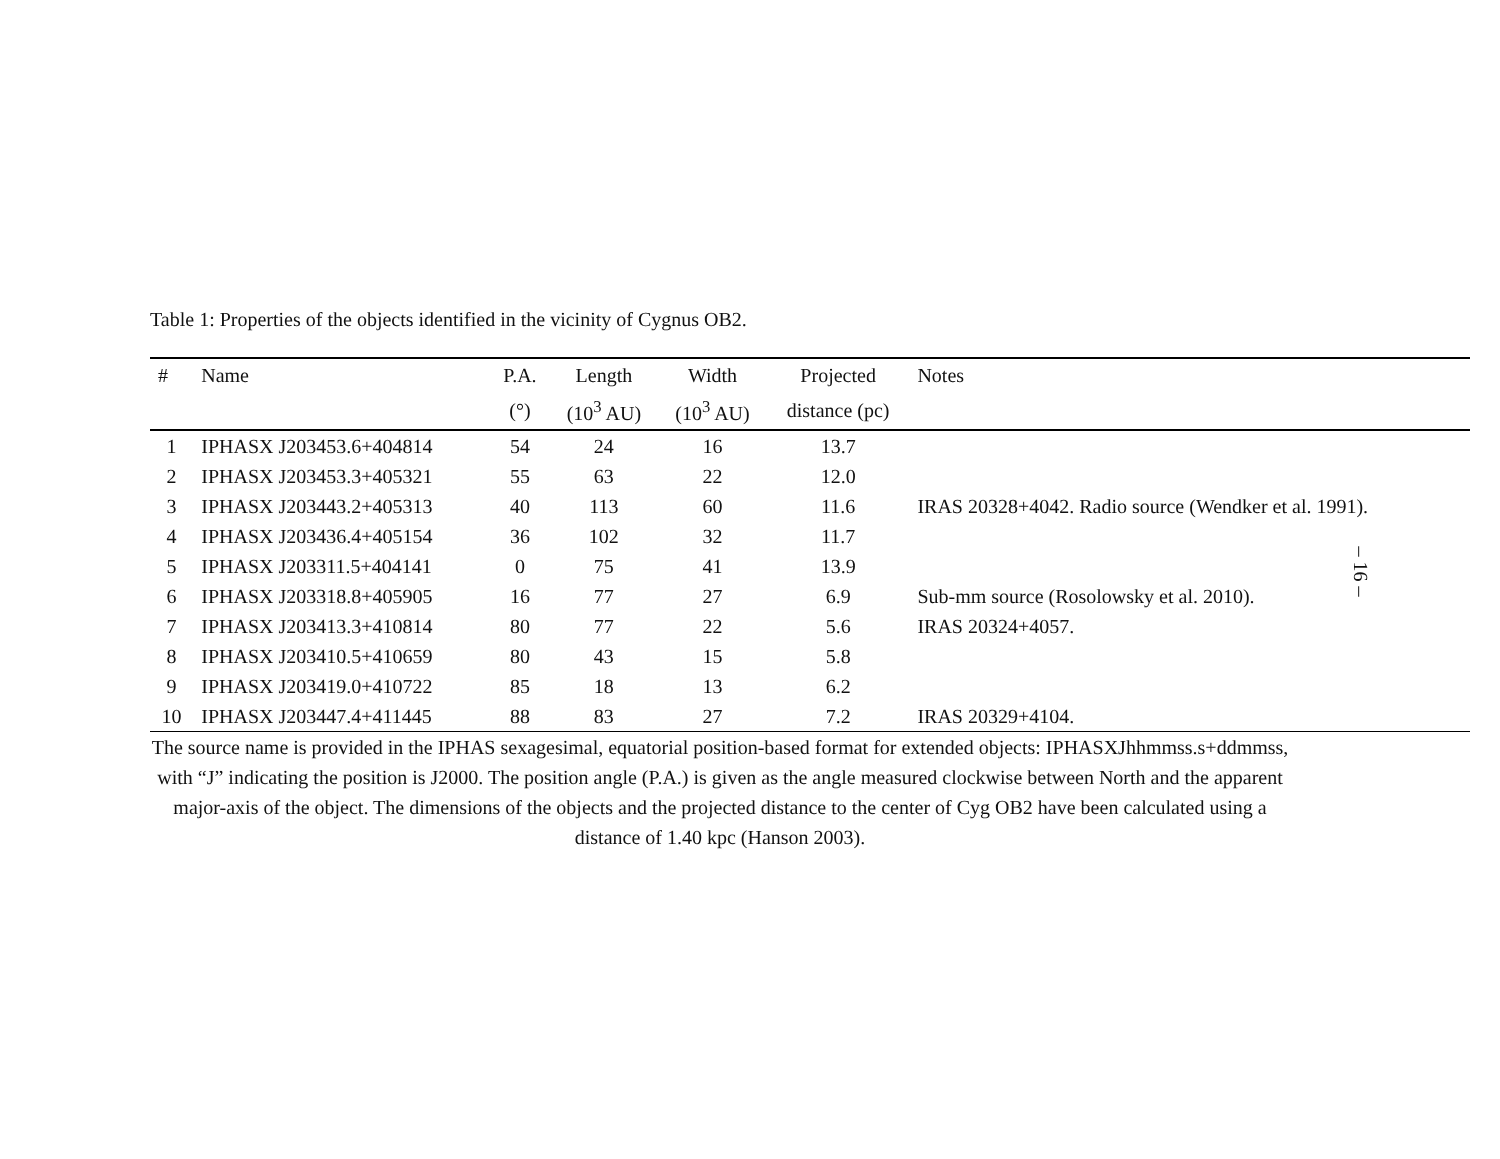Table 1: Properties of the objects identified in the vicinity of Cygnus OB2.
| # | Name | P.A. | Length | Width | Projected | Notes |
| --- | --- | --- | --- | --- | --- | --- |
| | | (°) | (10<sup>3</sup> AU) | (10<sup>3</sup> AU) | distance (pc) | |
| 1 | IPHASX J203453.6+404814 | 54 | 24 | 16 | 13.7 | |
| 2 | IPHASX J203453.3+405321 | 55 | 63 | 22 | 12.0 | |
| 3 | IPHASX J203443.2+405313 | 40 | 113 | 60 | 11.6 | IRAS 20328+4042. Radio source (Wendker et al. 1991). |
| 4 | IPHASX J203436.4+405154 | 36 | 102 | 32 | 11.7 | |
| 5 | IPHASX J203311.5+404141 | 0 | 75 | 41 | 13.9 | |
| 6 | IPHASX J203318.8+405905 | 16 | 77 | 27 | 6.9 | Sub-mm source (Rosolowsky et al. 2010). |
| 7 | IPHASX J203413.3+410814 | 80 | 77 | 22 | 5.6 | IRAS 20324+4057. |
| 8 | IPHASX J203410.5+410659 | 80 | 43 | 15 | 5.8 | |
| 9 | IPHASX J203419.0+410722 | 85 | 18 | 13 | 6.2 | |
| 10 | IPHASX J203447.4+411445 | 88 | 83 | 27 | 7.2 | IRAS 20329+4104. |
The source name is provided in the IPHAS sexagesimal, equatorial position-based format for extended objects: IPHASXJhhmmss.s+ddmmss, with “J” indicating the position is J2000. The position angle (P.A.) is given as the angle measured clockwise between North and the apparent major-axis of the object. The dimensions of the objects and the projected distance to the center of Cyg OB2 have been calculated using a distance of 1.40 kpc (Hanson 2003).
– 16 –